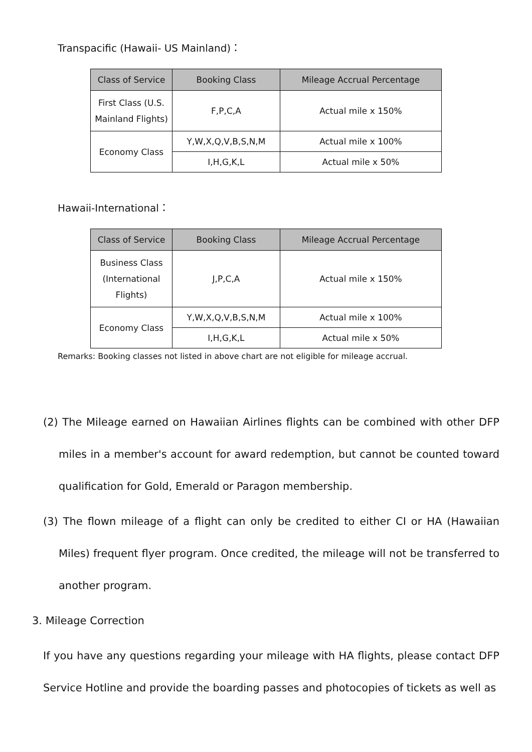Transpacific (Hawaii- US Mainland)：
| Class of Service | Booking Class | Mileage Accrual Percentage |
| --- | --- | --- |
| First Class (U.S. Mainland Flights) | F,P,C,A | Actual mile x 150% |
| Economy Class | Y,W,X,Q,V,B,S,N,M | Actual mile x 100% |
| | I,H,G,K,L | Actual mile x 50% |
Hawaii-International：
| Class of Service | Booking Class | Mileage Accrual Percentage |
| --- | --- | --- |
| Business Class (International Flights) | J,P,C,A | Actual mile x 150% |
| Economy Class | Y,W,X,Q,V,B,S,N,M | Actual mile x 100% |
| | I,H,G,K,L | Actual mile x 50% |
Remarks: Booking classes not listed in above chart are not eligible for mileage accrual.
(2) The Mileage earned on Hawaiian Airlines flights can be combined with other DFP miles in a member's account for award redemption, but cannot be counted toward qualification for Gold, Emerald or Paragon membership.
(3) The flown mileage of a flight can only be credited to either CI or HA (Hawaiian Miles) frequent flyer program. Once credited, the mileage will not be transferred to another program.
3. Mileage Correction
If you have any questions regarding your mileage with HA flights, please contact DFP Service Hotline and provide the boarding passes and photocopies of tickets as well as